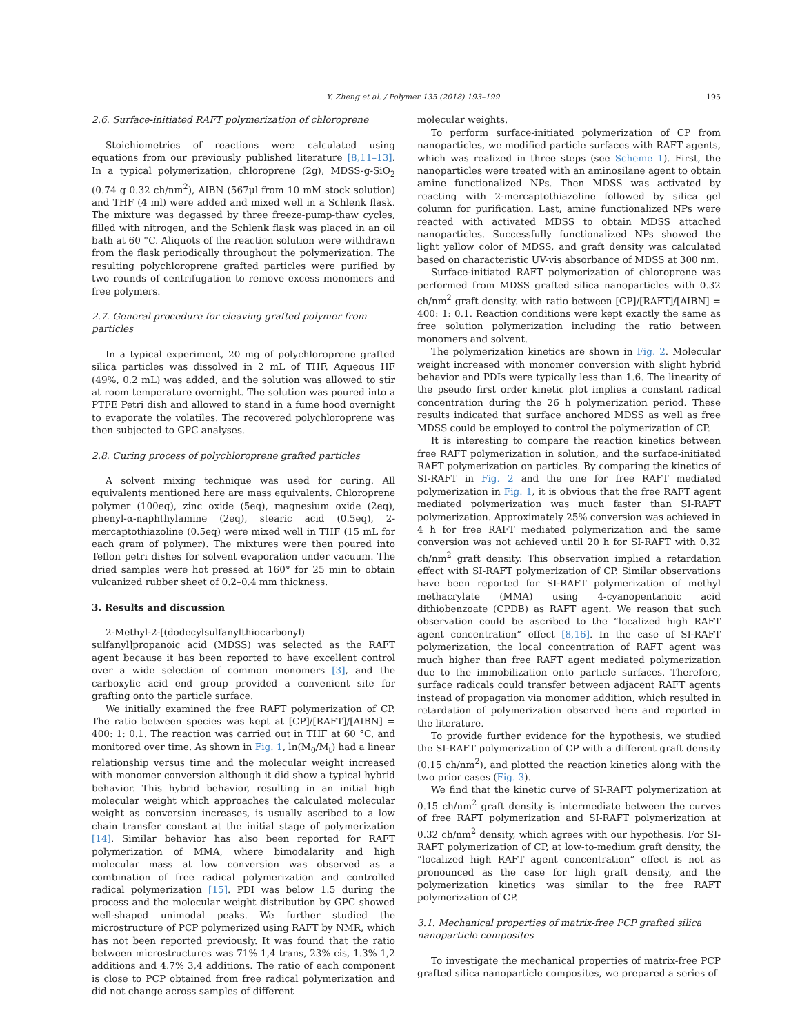Y. Zheng et al. / Polymer 135 (2018) 193–199 195
2.6. Surface-initiated RAFT polymerization of chloroprene
Stoichiometries of reactions were calculated using equations from our previously published literature [8,11–13]. In a typical polymerization, chloroprene (2g), MDSS-g-SiO<sub>2</sub> (0.74 g 0.32 ch/nm<sup>2</sup>), AIBN (567μl from 10 mM stock solution) and THF (4 ml) were added and mixed well in a Schlenk flask. The mixture was degassed by three freeze-pump-thaw cycles, filled with nitrogen, and the Schlenk flask was placed in an oil bath at 60 °C. Aliquots of the reaction solution were withdrawn from the flask periodically throughout the polymerization. The resulting polychloroprene grafted particles were purified by two rounds of centrifugation to remove excess monomers and free polymers.
2.7. General procedure for cleaving grafted polymer from particles
In a typical experiment, 20 mg of polychloroprene grafted silica particles was dissolved in 2 mL of THF. Aqueous HF (49%, 0.2 mL) was added, and the solution was allowed to stir at room temperature overnight. The solution was poured into a PTFE Petri dish and allowed to stand in a fume hood overnight to evaporate the volatiles. The recovered polychloroprene was then subjected to GPC analyses.
2.8. Curing process of polychloroprene grafted particles
A solvent mixing technique was used for curing. All equivalents mentioned here are mass equivalents. Chloroprene polymer (100eq), zinc oxide (5eq), magnesium oxide (2eq), phenyl-α-naphthylamine (2eq), stearic acid (0.5eq), 2-mercaptothiazoline (0.5eq) were mixed well in THF (15 mL for each gram of polymer). The mixtures were then poured into Teflon petri dishes for solvent evaporation under vacuum. The dried samples were hot pressed at 160° for 25 min to obtain vulcanized rubber sheet of 0.2–0.4 mm thickness.
3. Results and discussion
2-Methyl-2-[(dodecylsulfanylthiocarbonyl) sulfanyl]propanoic acid (MDSS) was selected as the RAFT agent because it has been reported to have excellent control over a wide selection of common monomers [3], and the carboxylic acid end group provided a convenient site for grafting onto the particle surface.
We initially examined the free RAFT polymerization of CP. The ratio between species was kept at [CP]/[RAFT]/[AIBN] = 400: 1: 0.1. The reaction was carried out in THF at 60 °C, and monitored over time. As shown in Fig. 1, ln(M<sub>0</sub>/M<sub>t</sub>) had a linear relationship versus time and the molecular weight increased with monomer conversion although it did show a typical hybrid behavior. This hybrid behavior, resulting in an initial high molecular weight which approaches the calculated molecular weight as conversion increases, is usually ascribed to a low chain transfer constant at the initial stage of polymerization [14]. Similar behavior has also been reported for RAFT polymerization of MMA, where bimodalarity and high molecular mass at low conversion was observed as a combination of free radical polymerization and controlled radical polymerization [15]. PDI was below 1.5 during the process and the molecular weight distribution by GPC showed well-shaped unimodal peaks. We further studied the microstructure of PCP polymerized using RAFT by NMR, which has not been reported previously. It was found that the ratio between microstructures was 71% 1,4 trans, 23% cis, 1.3% 1,2 additions and 4.7% 3,4 additions. The ratio of each component is close to PCP obtained from free radical polymerization and did not change across samples of different
molecular weights.
To perform surface-initiated polymerization of CP from nanoparticles, we modified particle surfaces with RAFT agents, which was realized in three steps (see Scheme 1). First, the nanoparticles were treated with an aminosilane agent to obtain amine functionalized NPs. Then MDSS was activated by reacting with 2-mercaptothiazoline followed by silica gel column for purification. Last, amine functionalized NPs were reacted with activated MDSS to obtain MDSS attached nanoparticles. Successfully functionalized NPs showed the light yellow color of MDSS, and graft density was calculated based on characteristic UV-vis absorbance of MDSS at 300 nm.
Surface-initiated RAFT polymerization of chloroprene was performed from MDSS grafted silica nanoparticles with 0.32 ch/nm<sup>2</sup> graft density. with ratio between [CP]/[RAFT]/[AIBN] = 400: 1: 0.1. Reaction conditions were kept exactly the same as free solution polymerization including the ratio between monomers and solvent.
The polymerization kinetics are shown in Fig. 2. Molecular weight increased with monomer conversion with slight hybrid behavior and PDIs were typically less than 1.6. The linearity of the pseudo first order kinetic plot implies a constant radical concentration during the 26 h polymerization period. These results indicated that surface anchored MDSS as well as free MDSS could be employed to control the polymerization of CP.
It is interesting to compare the reaction kinetics between free RAFT polymerization in solution, and the surface-initiated RAFT polymerization on particles. By comparing the kinetics of SI-RAFT in Fig. 2 and the one for free RAFT mediated polymerization in Fig. 1, it is obvious that the free RAFT agent mediated polymerization was much faster than SI-RAFT polymerization. Approximately 25% conversion was achieved in 4 h for free RAFT mediated polymerization and the same conversion was not achieved until 20 h for SI-RAFT with 0.32 ch/nm<sup>2</sup> graft density. This observation implied a retardation effect with SI-RAFT polymerization of CP. Similar observations have been reported for SI-RAFT polymerization of methyl methacrylate (MMA) using 4-cyanopentanoic acid dithiobenzoate (CPDB) as RAFT agent. We reason that such observation could be ascribed to the “localized high RAFT agent concentration” effect [8,16]. In the case of SI-RAFT polymerization, the local concentration of RAFT agent was much higher than free RAFT agent mediated polymerization due to the immobilization onto particle surfaces. Therefore, surface radicals could transfer between adjacent RAFT agents instead of propagation via monomer addition, which resulted in retardation of polymerization observed here and reported in the literature.
To provide further evidence for the hypothesis, we studied the SI-RAFT polymerization of CP with a different graft density (0.15 ch/nm<sup>2</sup>), and plotted the reaction kinetics along with the two prior cases (Fig. 3).
We find that the kinetic curve of SI-RAFT polymerization at 0.15 ch/nm<sup>2</sup> graft density is intermediate between the curves of free RAFT polymerization and SI-RAFT polymerization at 0.32 ch/nm<sup>2</sup> density, which agrees with our hypothesis. For SI-RAFT polymerization of CP, at low-to-medium graft density, the “localized high RAFT agent concentration” effect is not as pronounced as the case for high graft density, and the polymerization kinetics was similar to the free RAFT polymerization of CP.
3.1. Mechanical properties of matrix-free PCP grafted silica nanoparticle composites
To investigate the mechanical properties of matrix-free PCP grafted silica nanoparticle composites, we prepared a series of